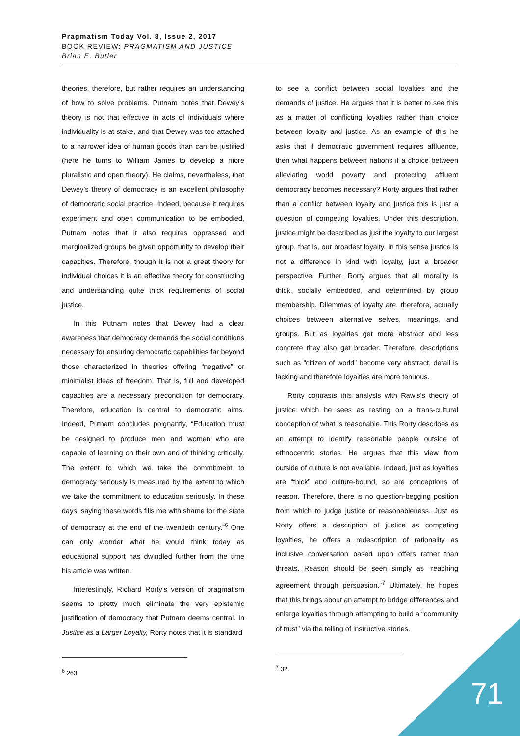Pragmatism Today Vol. 8, Issue 2, 2017
BOOK REVIEW: PRAGMATISM AND JUSTICE
Brian E. Butler
theories, therefore, but rather requires an understanding of how to solve problems. Putnam notes that Dewey’s theory is not that effective in acts of individuals where individuality is at stake, and that Dewey was too attached to a narrower idea of human goods than can be justified (here he turns to William James to develop a more pluralistic and open theory). He claims, nevertheless, that Dewey’s theory of democracy is an excellent philosophy of democratic social practice. Indeed, because it requires experiment and open communication to be embodied, Putnam notes that it also requires oppressed and marginalized groups be given opportunity to develop their capacities. Therefore, though it is not a great theory for individual choices it is an effective theory for constructing and understanding quite thick requirements of social justice.
In this Putnam notes that Dewey had a clear awareness that democracy demands the social conditions necessary for ensuring democratic capabilities far beyond those characterized in theories offering “negative” or minimalist ideas of freedom. That is, full and developed capacities are a necessary precondition for democracy. Therefore, education is central to democratic aims. Indeed, Putnam concludes poignantly, “Education must be designed to produce men and women who are capable of learning on their own and of thinking critically. The extent to which we take the commitment to democracy seriously is measured by the extent to which we take the commitment to education seriously. In these days, saying these words fills me with shame for the state of democracy at the end of the twentieth century.”<sup>6</sup> One can only wonder what he would think today as educational support has dwindled further from the time his article was written.
Interestingly, Richard Rorty’s version of pragmatism seems to pretty much eliminate the very epistemic justification of democracy that Putnam deems central. In Justice as a Larger Loyalty, Rorty notes that it is standard
<sup>6</sup> 263.
to see a conflict between social loyalties and the demands of justice. He argues that it is better to see this as a matter of conflicting loyalties rather than choice between loyalty and justice. As an example of this he asks that if democratic government requires affluence, then what happens between nations if a choice between alleviating world poverty and protecting affluent democracy becomes necessary? Rorty argues that rather than a conflict between loyalty and justice this is just a question of competing loyalties. Under this description, justice might be described as just the loyalty to our largest group, that is, our broadest loyalty. In this sense justice is not a difference in kind with loyalty, just a broader perspective. Further, Rorty argues that all morality is thick, socially embedded, and determined by group membership. Dilemmas of loyalty are, therefore, actually choices between alternative selves, meanings, and groups. But as loyalties get more abstract and less concrete they also get broader. Therefore, descriptions such as “citizen of world” become very abstract, detail is lacking and therefore loyalties are more tenuous.
Rorty contrasts this analysis with Rawls’s theory of justice which he sees as resting on a trans-cultural conception of what is reasonable. This Rorty describes as an attempt to identify reasonable people outside of ethnocentric stories. He argues that this view from outside of culture is not available. Indeed, just as loyalties are “thick” and culture-bound, so are conceptions of reason. Therefore, there is no question-begging position from which to judge justice or reasonableness. Just as Rorty offers a description of justice as competing loyalties, he offers a redescription of rationality as inclusive conversation based upon offers rather than threats. Reason should be seen simply as “reaching agreement through persuasion.”<sup>7</sup> Ultimately, he hopes that this brings about an attempt to bridge differences and enlarge loyalties through attempting to build a “community of trust” via the telling of instructive stories.
<sup>7</sup> 32.
71